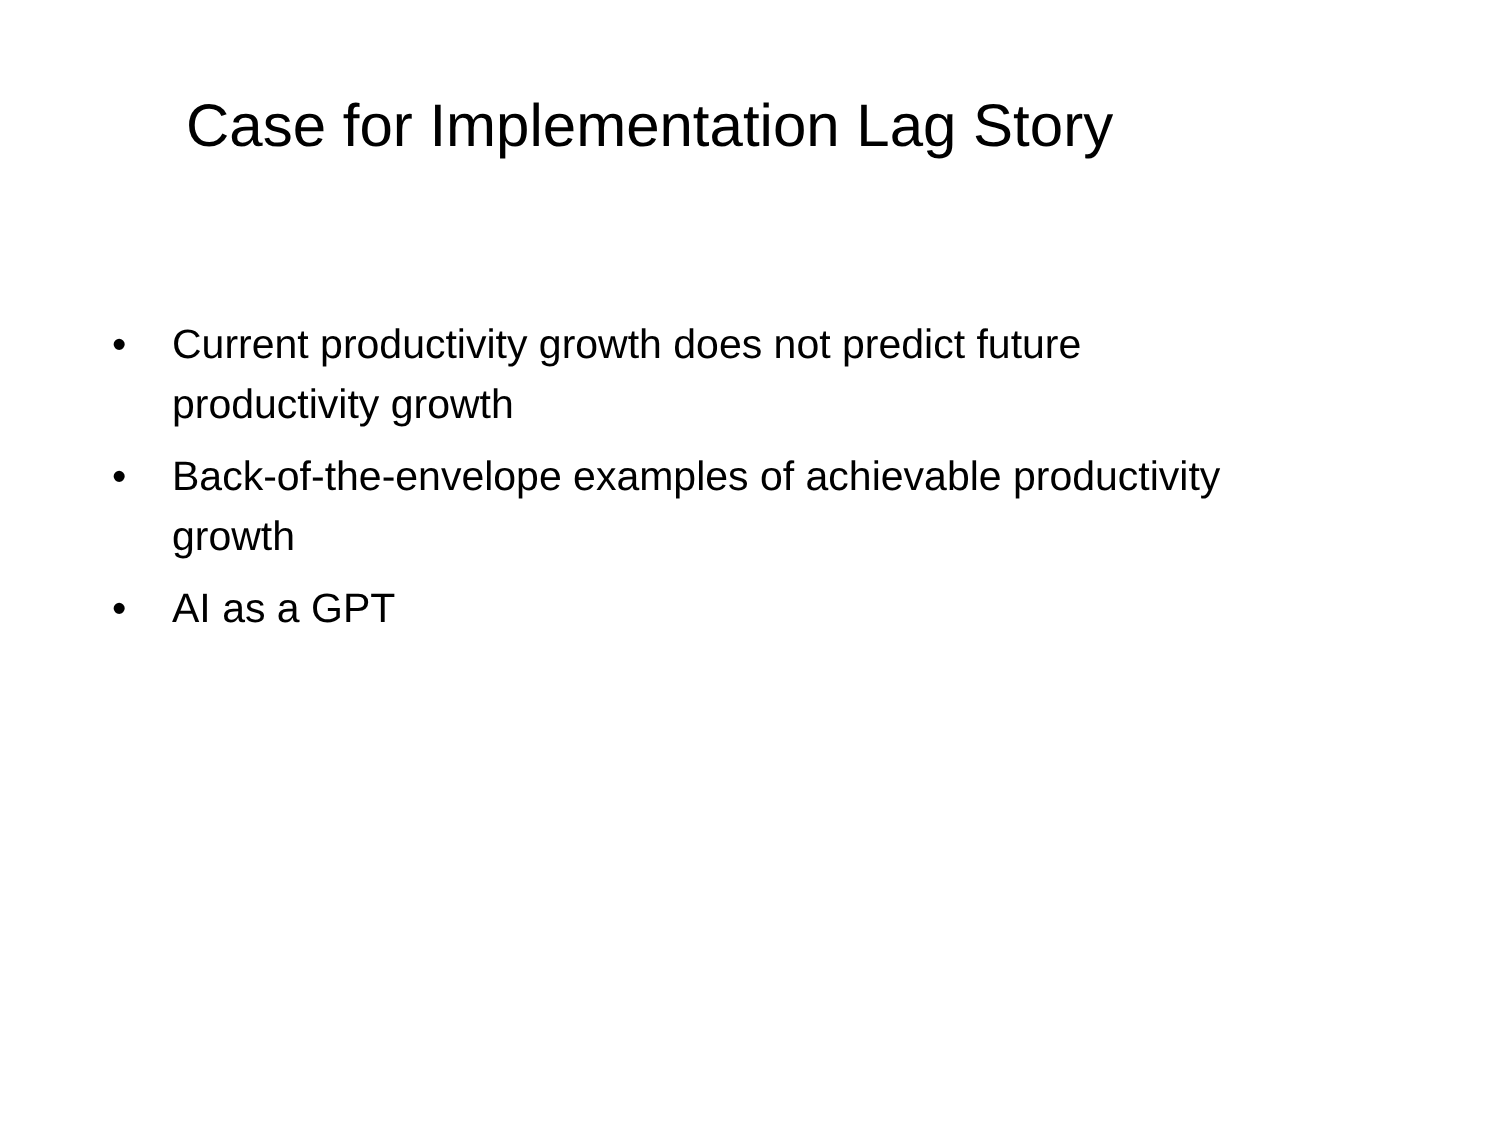Case for Implementation Lag Story
• Current productivity growth does not predict future productivity growth
• Back-of-the-envelope examples of achievable productivity growth
• AI as a GPT